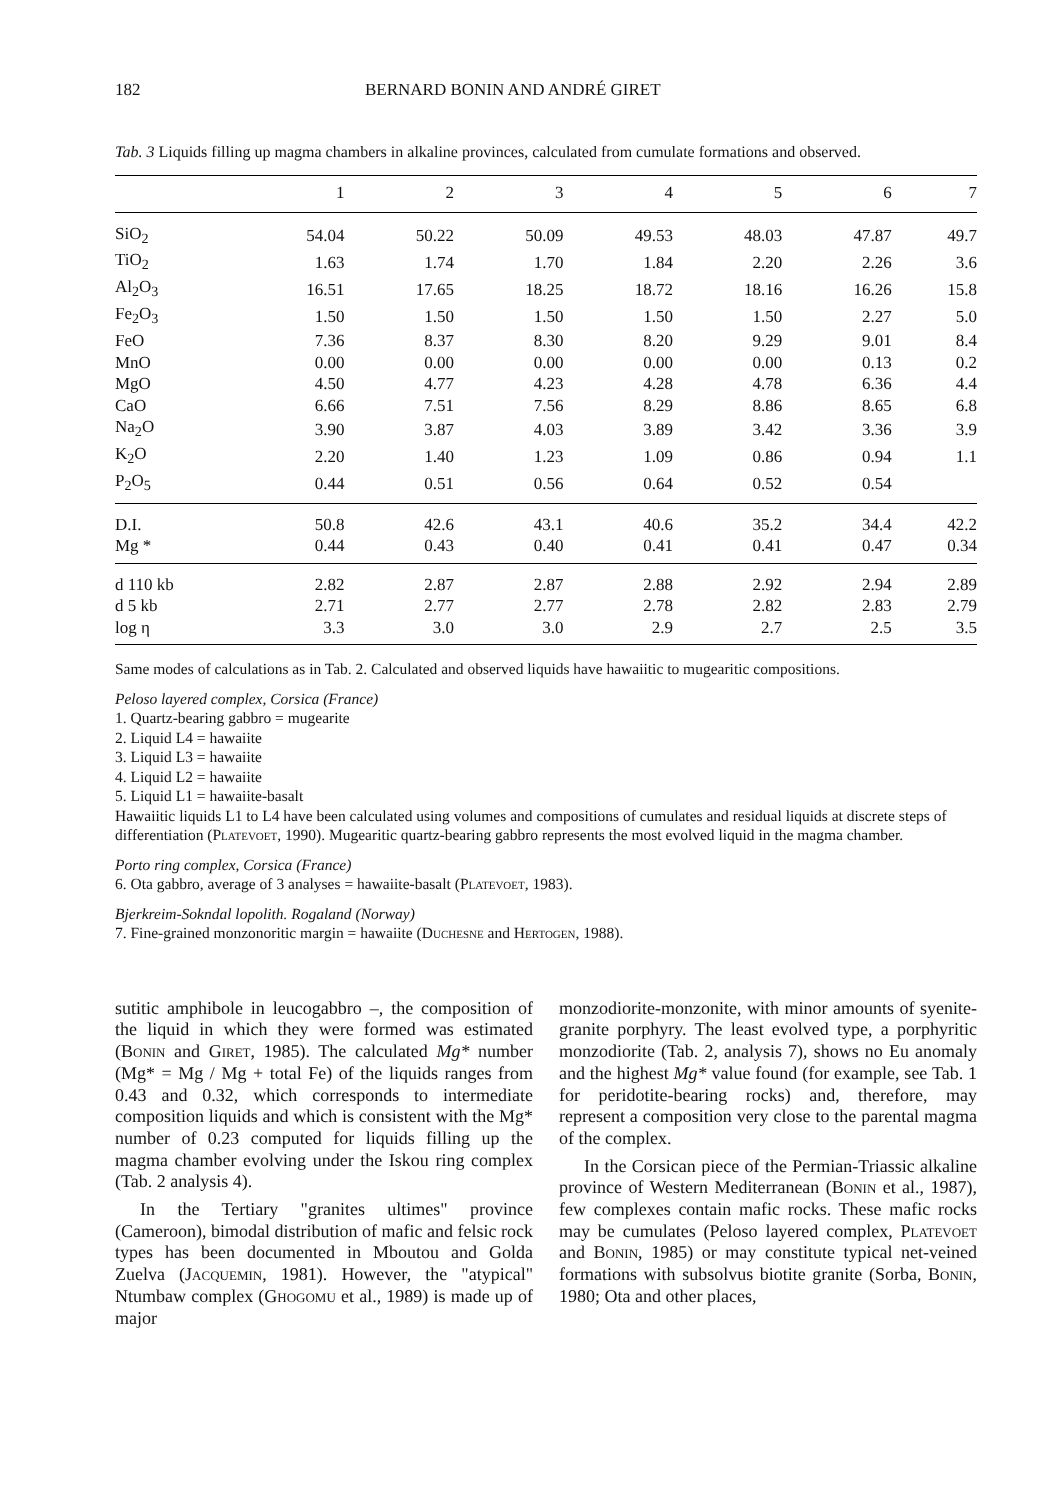182 BERNARD BONIN AND ANDRÉ GIRET
Tab. 3 Liquids filling up magma chambers in alkaline provinces, calculated from cumulate formations and observed.
| | 1 | 2 | 3 | 4 | 5 | 6 | 7 |
| --- | --- | --- | --- | --- | --- | --- | --- |
| SiO<sub>2</sub> | 54.04 | 50.22 | 50.09 | 49.53 | 48.03 | 47.87 | 49.7 |
| TiO<sub>2</sub> | 1.63 | 1.74 | 1.70 | 1.84 | 2.20 | 2.26 | 3.6 |
| Al<sub>2</sub>O<sub>3</sub> | 16.51 | 17.65 | 18.25 | 18.72 | 18.16 | 16.26 | 15.8 |
| Fe<sub>2</sub>O<sub>3</sub> | 1.50 | 1.50 | 1.50 | 1.50 | 1.50 | 2.27 | 5.0 |
| FeO | 7.36 | 8.37 | 8.30 | 8.20 | 9.29 | 9.01 | 8.4 |
| MnO | 0.00 | 0.00 | 0.00 | 0.00 | 0.00 | 0.13 | 0.2 |
| MgO | 4.50 | 4.77 | 4.23 | 4.28 | 4.78 | 6.36 | 4.4 |
| CaO | 6.66 | 7.51 | 7.56 | 8.29 | 8.86 | 8.65 | 6.8 |
| Na<sub>2</sub>O | 3.90 | 3.87 | 4.03 | 3.89 | 3.42 | 3.36 | 3.9 |
| K<sub>2</sub>O | 2.20 | 1.40 | 1.23 | 1.09 | 0.86 | 0.94 | 1.1 |
| P<sub>2</sub>O<sub>5</sub> | 0.44 | 0.51 | 0.56 | 0.64 | 0.52 | 0.54 | |
| D.I. | 50.8 | 42.6 | 43.1 | 40.6 | 35.2 | 34.4 | 42.2 |
| Mg * | 0.44 | 0.43 | 0.40 | 0.41 | 0.41 | 0.47 | 0.34 |
| d 110 kb | 2.82 | 2.87 | 2.87 | 2.88 | 2.92 | 2.94 | 2.89 |
| d 5 kb | 2.71 | 2.77 | 2.77 | 2.78 | 2.82 | 2.83 | 2.79 |
| log η | 3.3 | 3.0 | 3.0 | 2.9 | 2.7 | 2.5 | 3.5 |
Same modes of calculations as in Tab. 2. Calculated and observed liquids have hawaiitic to mugearitic compositions.
Peloso layered complex, Corsica (France)
1. Quartz-bearing gabbro = mugearite
2. Liquid L4 = hawaiite
3. Liquid L3 = hawaiite
4. Liquid L2 = hawaiite
5. Liquid L1 = hawaiite-basalt
Hawaiitic liquids L1 to L4 have been calculated using volumes and compositions of cumulates and residual liquids at discrete steps of differentiation (Platevoet, 1990). Mugearitic quartz-bearing gabbro represents the most evolved liquid in the magma chamber.
Porto ring complex, Corsica (France)
6. Ota gabbro, average of 3 analyses = hawaiite-basalt (Platevoet, 1983).
Bjerkreim-Sokndal lopolith. Rogaland (Norway)
7. Fine-grained monzonoritic margin = hawaiite (Duchesne and Hertogen, 1988).
sutitic amphibole in leucogabbro –, the composition of the liquid in which they were formed was estimated (Bonin and Giret, 1985). The calculated Mg* number (Mg* = Mg / Mg + total Fe) of the liquids ranges from 0.43 and 0.32, which corresponds to intermediate composition liquids and which is consistent with the Mg* number of 0.23 computed for liquids filling up the magma chamber evolving under the Iskou ring complex (Tab. 2 analysis 4).
In the Tertiary "granites ultimes" province (Cameroon), bimodal distribution of mafic and felsic rock types has been documented in Mboutou and Golda Zuelva (Jacquemin, 1981). However, the "atypical" Ntumbaw complex (Ghogomu et al., 1989) is made up of major
monzodiorite-monzonite, with minor amounts of syenite-granite porphyry. The least evolved type, a porphyritic monzodiorite (Tab. 2, analysis 7), shows no Eu anomaly and the highest Mg* value found (for example, see Tab. 1 for peridotite-bearing rocks) and, therefore, may represent a composition very close to the parental magma of the complex.
In the Corsican piece of the Permian-Triassic alkaline province of Western Mediterranean (Bonin et al., 1987), few complexes contain mafic rocks. These mafic rocks may be cumulates (Peloso layered complex, Platevoet and Bonin, 1985) or may constitute typical net-veined formations with subsolvus biotite granite (Sorba, Bonin, 1980; Ota and other places,